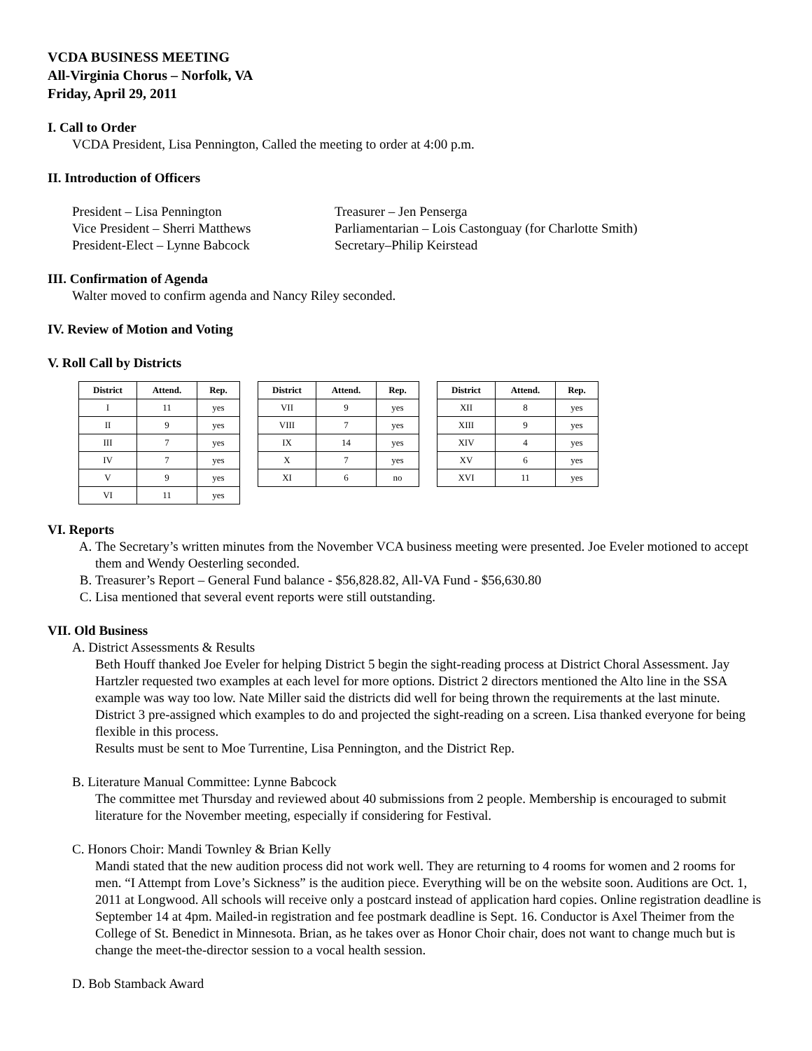VCDA BUSINESS MEETING
All-Virginia Chorus – Norfolk, VA
Friday, April 29, 2011
I. Call to Order
VCDA President, Lisa Pennington, Called the meeting to order at 4:00 p.m.
II. Introduction of Officers
President – Lisa Pennington
Vice President – Sherri Matthews
President-Elect – Lynne Babcock
Treasurer – Jen Penserga
Parliamentarian – Lois Castonguay (for Charlotte Smith)
Secretary–Philip Keirstead
III. Confirmation of Agenda
Walter moved to confirm agenda and Nancy Riley seconded.
IV. Review of Motion and Voting
V. Roll Call by Districts
| District | Attend. | Rep. |
| --- | --- | --- |
| I | 11 | yes |
| II | 9 | yes |
| III | 7 | yes |
| IV | 7 | yes |
| V | 9 | yes |
| VI | 11 | yes |
| District | Attend. | Rep. |
| --- | --- | --- |
| VII | 9 | yes |
| VIII | 7 | yes |
| IX | 14 | yes |
| X | 7 | yes |
| XI | 6 | no |
| District | Attend. | Rep. |
| --- | --- | --- |
| XII | 8 | yes |
| XIII | 9 | yes |
| XIV | 4 | yes |
| XV | 6 | yes |
| XVI | 11 | yes |
VI. Reports
A. The Secretary’s written minutes from the November VCA business meeting were presented. Joe Eveler motioned to accept them and Wendy Oesterling seconded.
B. Treasurer’s Report – General Fund balance - $56,828.82, All-VA Fund - $56,630.80
C. Lisa mentioned that several event reports were still outstanding.
VII. Old Business
A. District Assessments & Results
Beth Houff thanked Joe Eveler for helping District 5 begin the sight-reading process at District Choral Assessment. Jay Hartzler requested two examples at each level for more options. District 2 directors mentioned the Alto line in the SSA example was way too low. Nate Miller said the districts did well for being thrown the requirements at the last minute. District 3 pre-assigned which examples to do and projected the sight-reading on a screen. Lisa thanked everyone for being flexible in this process.
Results must be sent to Moe Turrentine, Lisa Pennington, and the District Rep.
B. Literature Manual Committee: Lynne Babcock
The committee met Thursday and reviewed about 40 submissions from 2 people. Membership is encouraged to submit literature for the November meeting, especially if considering for Festival.
C. Honors Choir: Mandi Townley & Brian Kelly
Mandi stated that the new audition process did not work well. They are returning to 4 rooms for women and 2 rooms for men. “I Attempt from Love’s Sickness” is the audition piece. Everything will be on the website soon. Auditions are Oct. 1, 2011 at Longwood. All schools will receive only a postcard instead of application hard copies. Online registration deadline is September 14 at 4pm. Mailed-in registration and fee postmark deadline is Sept. 16. Conductor is Axel Theimer from the College of St. Benedict in Minnesota. Brian, as he takes over as Honor Choir chair, does not want to change much but is change the meet-the-director session to a vocal health session.
D. Bob Stamback Award